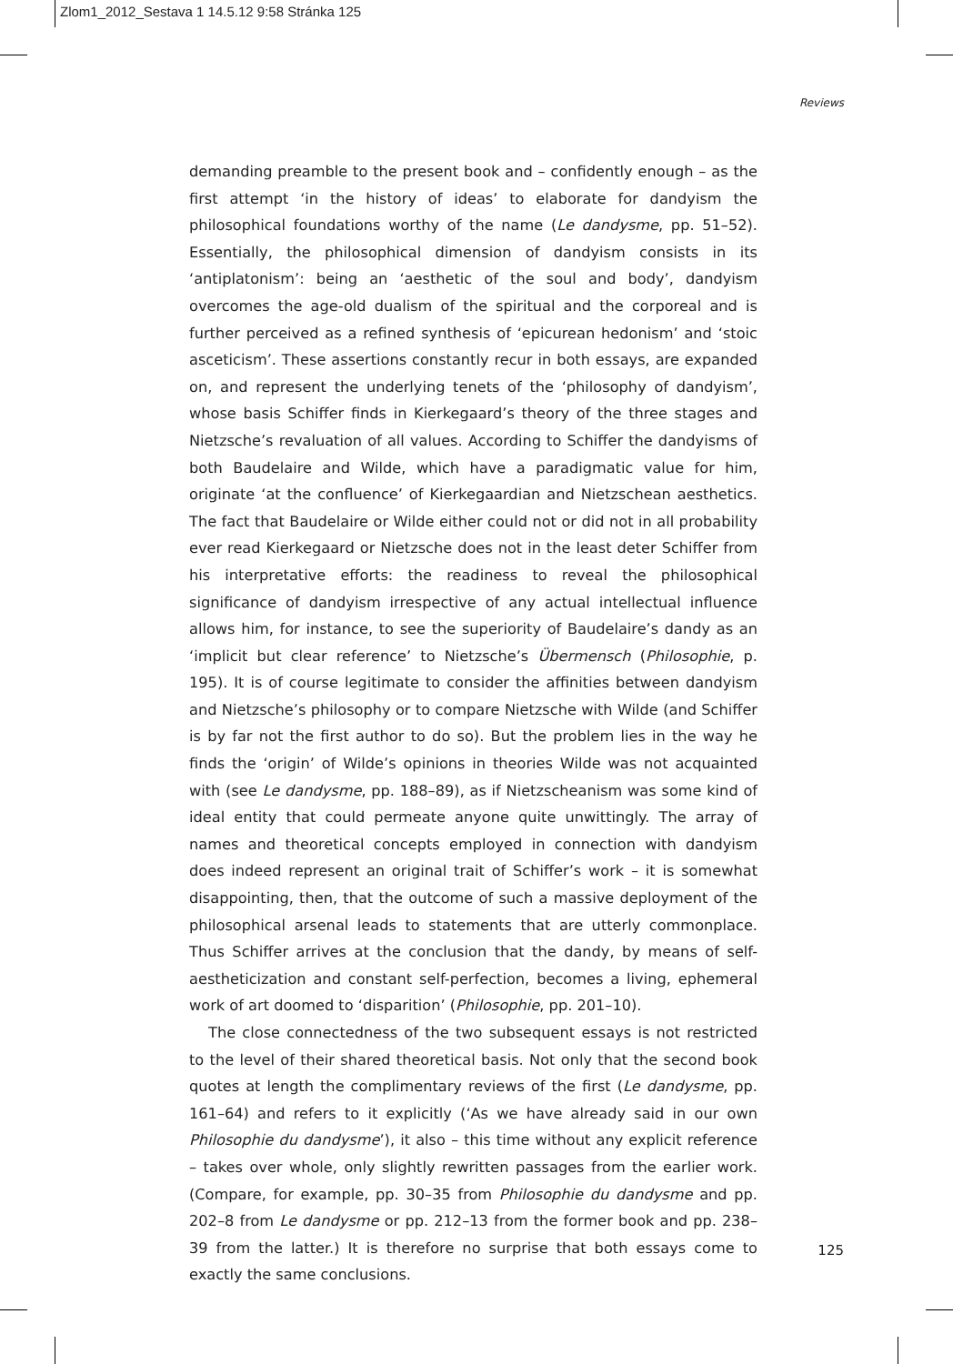Zlom1_2012_Sestava 1 14.5.12 9:58 Stránka 125
Reviews
demanding preamble to the present book and – confidently enough – as the first attempt ‘in the history of ideas’ to elaborate for dandyism the philosophical foundations worthy of the name (Le dandysme, pp. 51–52). Essentially, the philosophical dimension of dandyism consists in its ‘antiplatonism’: being an ‘aesthetic of the soul and body’, dandyism overcomes the age-old dualism of the spiritual and the corporeal and is further perceived as a refined synthesis of ‘epicurean hedonism’ and ‘stoic asceticism’. These assertions constantly recur in both essays, are expanded on, and represent the underlying tenets of the ‘philosophy of dandyism’, whose basis Schiffer finds in Kierkegaard’s theory of the three stages and Nietzsche’s revaluation of all values. According to Schiffer the dandyisms of both Baudelaire and Wilde, which have a paradigmatic value for him, originate ‘at the confluence’ of Kierkegaardian and Nietzschean aesthetics. The fact that Baudelaire or Wilde either could not or did not in all probability ever read Kierkegaard or Nietzsche does not in the least deter Schiffer from his interpretative efforts: the readiness to reveal the philosophical significance of dandyism irrespective of any actual intellectual influence allows him, for instance, to see the superiority of Baudelaire’s dandy as an ‘implicit but clear reference’ to Nietzsche’s Übermensch (Philosophie, p. 195). It is of course legitimate to consider the affinities between dandyism and Nietzsche’s philosophy or to compare Nietzsche with Wilde (and Schiffer is by far not the first author to do so). But the problem lies in the way he finds the ‘origin’ of Wilde’s opinions in theories Wilde was not acquainted with (see Le dandysme, pp. 188–89), as if Nietzscheanism was some kind of ideal entity that could permeate anyone quite unwittingly. The array of names and theoretical concepts employed in connection with dandyism does indeed represent an original trait of Schiffer’s work – it is somewhat disappointing, then, that the outcome of such a massive deployment of the philosophical arsenal leads to statements that are utterly commonplace. Thus Schiffer arrives at the conclusion that the dandy, by means of self-aestheticization and constant self-perfection, becomes a living, ephemeral work of art doomed to ‘disparition’ (Philosophie, pp. 201–10).
The close connectedness of the two subsequent essays is not restricted to the level of their shared theoretical basis. Not only that the second book quotes at length the complimentary reviews of the first (Le dandysme, pp. 161–64) and refers to it explicitly (‘As we have already said in our own Philosophie du dandysme’), it also – this time without any explicit reference – takes over whole, only slightly rewritten passages from the earlier work. (Compare, for example, pp. 30–35 from Philosophie du dandysme and pp. 202–8 from Le dandysme or pp. 212–13 from the former book and pp. 238–39 from the latter.) It is therefore no surprise that both essays come to exactly the same conclusions.
125